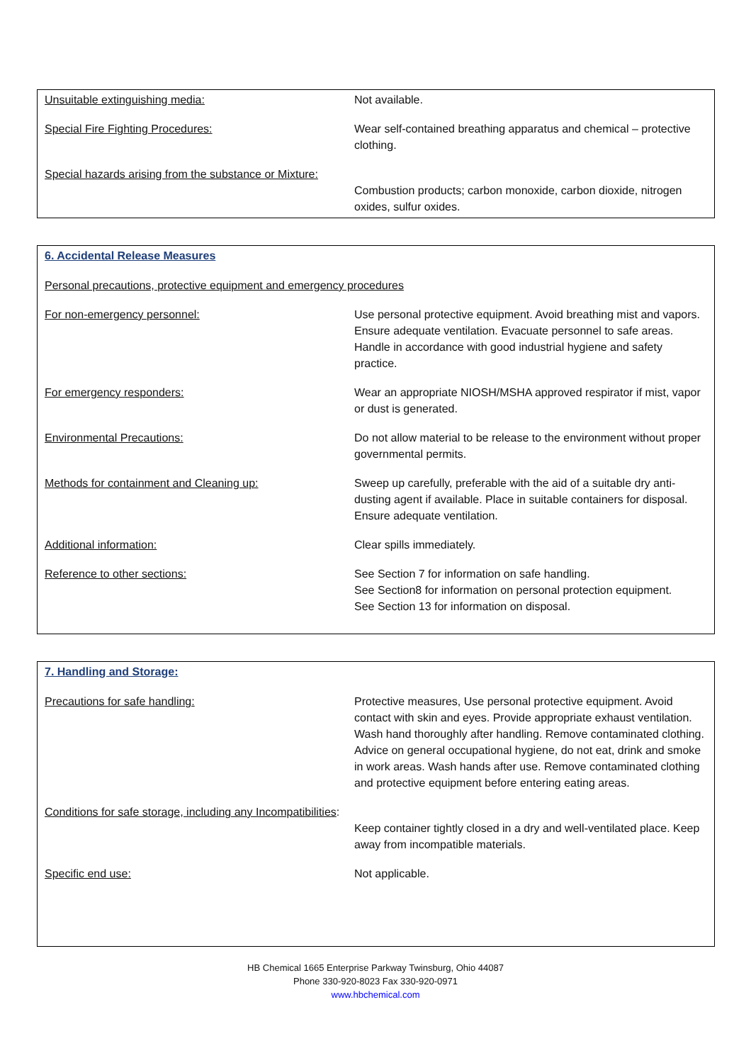| Unsuitable extinguishing media: | Not available. |
| Special Fire Fighting Procedures: | Wear self-contained breathing apparatus and chemical – protective clothing. |
| Special hazards arising from the substance or Mixture: | Combustion products; carbon monoxide, carbon dioxide, nitrogen oxides, sulfur oxides. |
6. Accidental Release Measures
| Personal precautions, protective equipment and emergency procedures | |
| For non-emergency personnel: | Use personal protective equipment. Avoid breathing mist and vapors. Ensure adequate ventilation. Evacuate personnel to safe areas. Handle in accordance with good industrial hygiene and safety practice. |
| For emergency responders: | Wear an appropriate NIOSH/MSHA approved respirator if mist, vapor or dust is generated. |
| Environmental Precautions: | Do not allow material to be release to the environment without proper governmental permits. |
| Methods for containment and Cleaning up: | Sweep up carefully, preferable with the aid of a suitable dry anti-dusting agent if available. Place in suitable containers for disposal. Ensure adequate ventilation. |
| Additional information: | Clear spills immediately. |
| Reference to other sections: | See Section 7 for information on safe handling. See Section8 for information on personal protection equipment. See Section 13 for information on disposal. |
7. Handling and Storage:
| Precautions for safe handling: | Protective measures, Use personal protective equipment. Avoid contact with skin and eyes. Provide appropriate exhaust ventilation. Wash hand thoroughly after handling. Remove contaminated clothing. Advice on general occupational hygiene, do not eat, drink and smoke in work areas. Wash hands after use. Remove contaminated clothing and protective equipment before entering eating areas. |
| Conditions for safe storage, including any Incompatibilities : | Keep container tightly closed in a dry and well-ventilated place. Keep away from incompatible materials. |
| Specific end use: | Not applicable. |
HB Chemical 1665 Enterprise Parkway Twinsburg, Ohio 44087
Phone 330-920-8023 Fax 330-920-0971
www.hbchemical.com